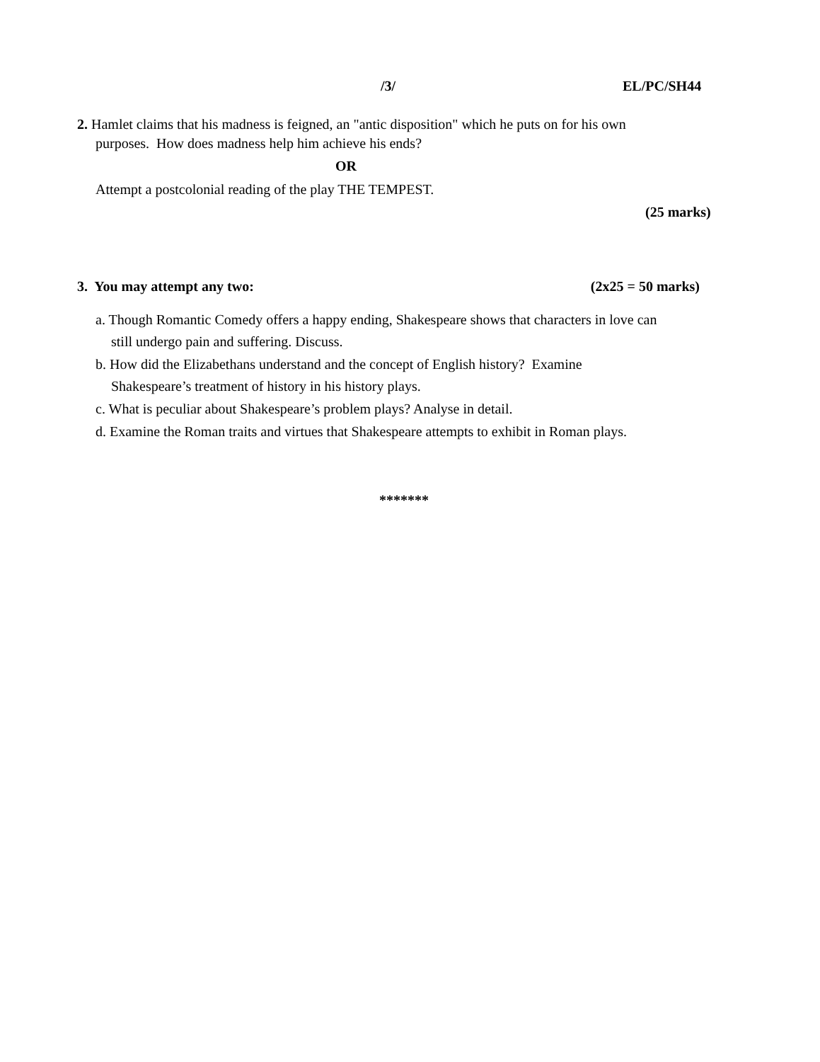/3/ EL/PC/SH44
2. Hamlet claims that his madness is feigned, an "antic disposition" which he puts on for his own purposes. How does madness help him achieve his ends?
OR
Attempt a postcolonial reading of the play THE TEMPEST.
(25 marks)
3. You may attempt any two: (2x25 = 50 marks)
a. Though Romantic Comedy offers a happy ending, Shakespeare shows that characters in love can still undergo pain and suffering. Discuss.
b. How did the Elizabethans understand and the concept of English history? Examine Shakespeare’s treatment of history in his history plays.
c. What is peculiar about Shakespeare’s problem plays? Analyse in detail.
d. Examine the Roman traits and virtues that Shakespeare attempts to exhibit in Roman plays.
*******